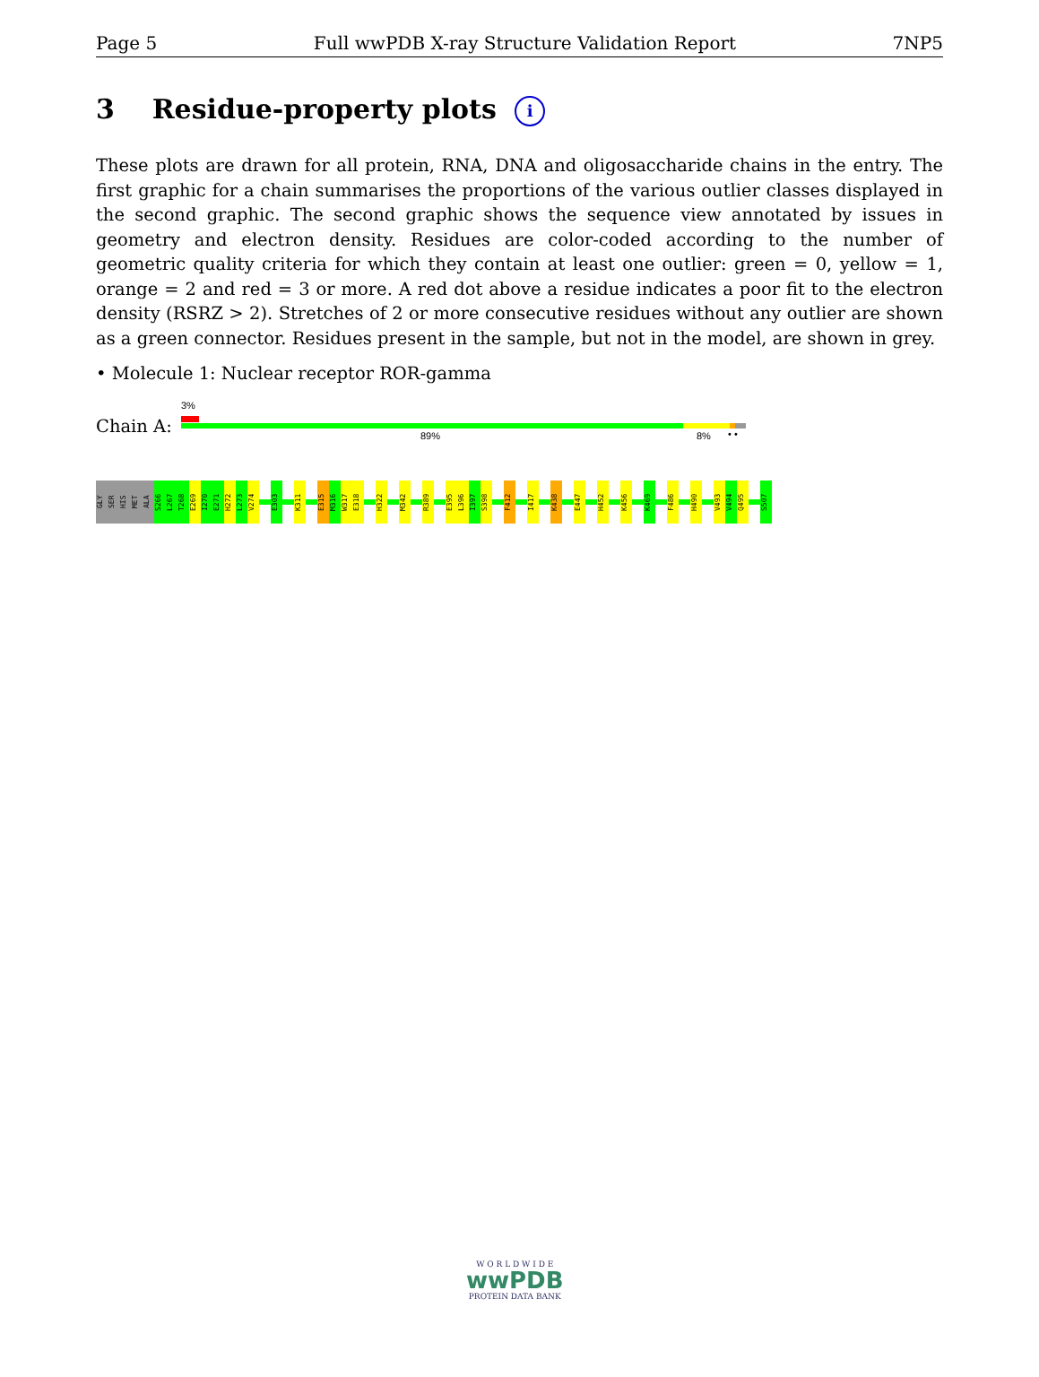Page 5 Full wwPDB X-ray Structure Validation Report 7NP5
3 Residue-property plots i
These plots are drawn for all protein, RNA, DNA and oligosaccharide chains in the entry. The first graphic for a chain summarises the proportions of the various outlier classes displayed in the second graphic. The second graphic shows the sequence view annotated by issues in geometry and electron density. Residues are color-coded according to the number of geometric quality criteria for which they contain at least one outlier: green = 0, yellow = 1, orange = 2 and red = 3 or more. A red dot above a residue indicates a poor fit to the electron density (RSRZ > 2). Stretches of 2 or more consecutive residues without any outlier are shown as a green connector. Residues present in the sample, but not in the model, are shown in grey.
• Molecule 1: Nuclear receptor ROR-gamma
Chain A:
3%
89% 8% • •
GLY
SER
HIS
MET
ALA
S266
L267
T268
E269
I270
E271
H272
L273
V274
E303
K311
E315
M316
W317
E318
H322
M342
R389
E395
L396
I397
S398
F412
I417
K438
E447
H452
K456
K469
F486
H490
V493
V494
Q495
S507
W O R L D W I D E
wwPDB
PROTEIN DATA BANK